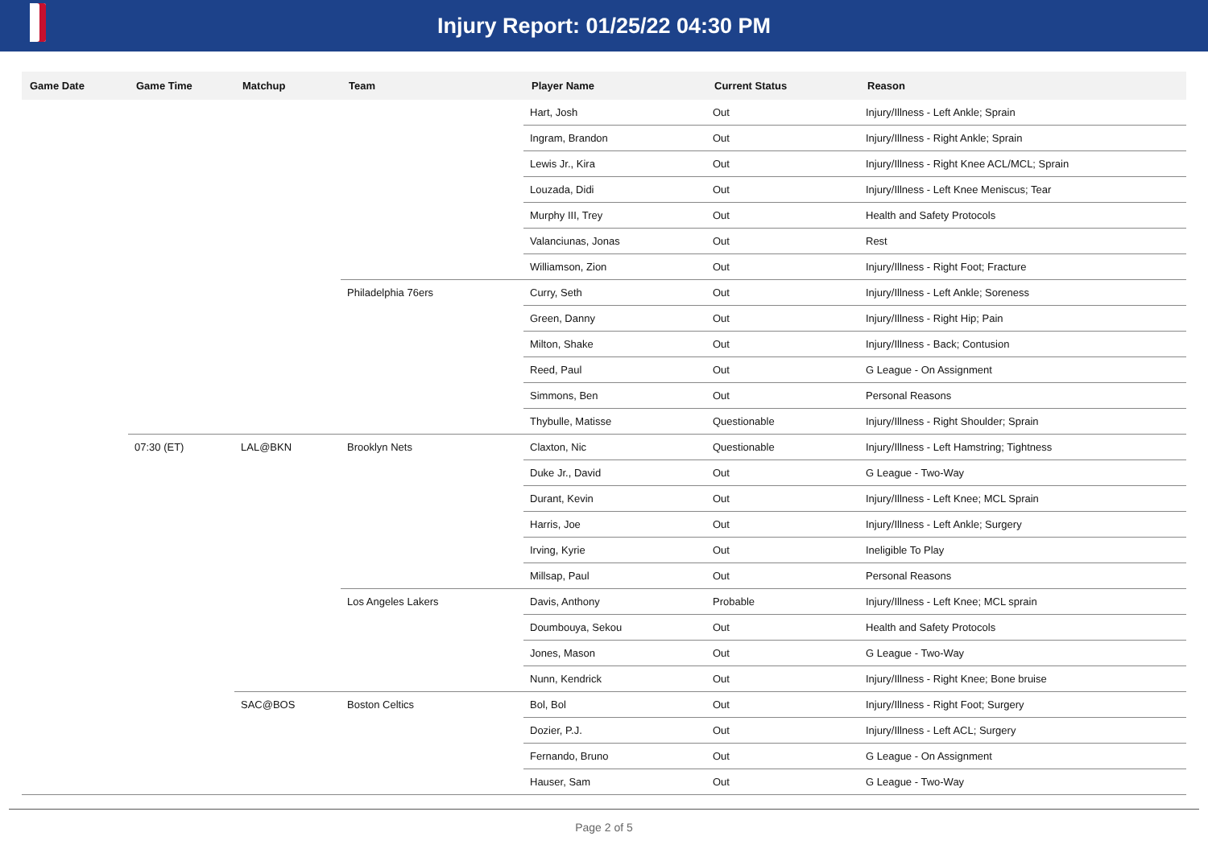Injury Report: 01/25/22 04:30 PM
| Game Date | Game Time | Matchup | Team | Player Name | Current Status | Reason |
| --- | --- | --- | --- | --- | --- | --- |
| | | | | Hart, Josh | Out | Injury/Illness - Left Ankle; Sprain |
| | | | | Ingram, Brandon | Out | Injury/Illness - Right Ankle; Sprain |
| | | | | Lewis Jr., Kira | Out | Injury/Illness - Right Knee ACL/MCL; Sprain |
| | | | | Louzada, Didi | Out | Injury/Illness - Left Knee Meniscus; Tear |
| | | | | Murphy III, Trey | Out | Health and Safety Protocols |
| | | | | Valanciunas, Jonas | Out | Rest |
| | | | | Williamson, Zion | Out | Injury/Illness - Right Foot; Fracture |
| | | | Philadelphia 76ers | Curry, Seth | Out | Injury/Illness - Left Ankle; Soreness |
| | | | | Green, Danny | Out | Injury/Illness - Right Hip; Pain |
| | | | | Milton, Shake | Out | Injury/Illness - Back; Contusion |
| | | | | Reed, Paul | Out | G League - On Assignment |
| | | | | Simmons, Ben | Out | Personal Reasons |
| | | | | Thybulle, Matisse | Questionable | Injury/Illness - Right Shoulder; Sprain |
| | 07:30 (ET) | LAL@BKN | Brooklyn Nets | Claxton, Nic | Questionable | Injury/Illness - Left Hamstring; Tightness |
| | | | | Duke Jr., David | Out | G League - Two-Way |
| | | | | Durant, Kevin | Out | Injury/Illness - Left Knee; MCL Sprain |
| | | | | Harris, Joe | Out | Injury/Illness - Left Ankle; Surgery |
| | | | | Irving, Kyrie | Out | Ineligible To Play |
| | | | | Millsap, Paul | Out | Personal Reasons |
| | | | Los Angeles Lakers | Davis, Anthony | Probable | Injury/Illness - Left Knee; MCL sprain |
| | | | | Doumbouya, Sekou | Out | Health and Safety Protocols |
| | | | | Jones, Mason | Out | G League - Two-Way |
| | | | | Nunn, Kendrick | Out | Injury/Illness - Right Knee; Bone bruise |
| | | SAC@BOS | Boston Celtics | Bol, Bol | Out | Injury/Illness - Right Foot; Surgery |
| | | | | Dozier, P.J. | Out | Injury/Illness - Left ACL; Surgery |
| | | | | Fernando, Bruno | Out | G League - On Assignment |
| | | | | Hauser, Sam | Out | G League - Two-Way |
Page 2 of 5